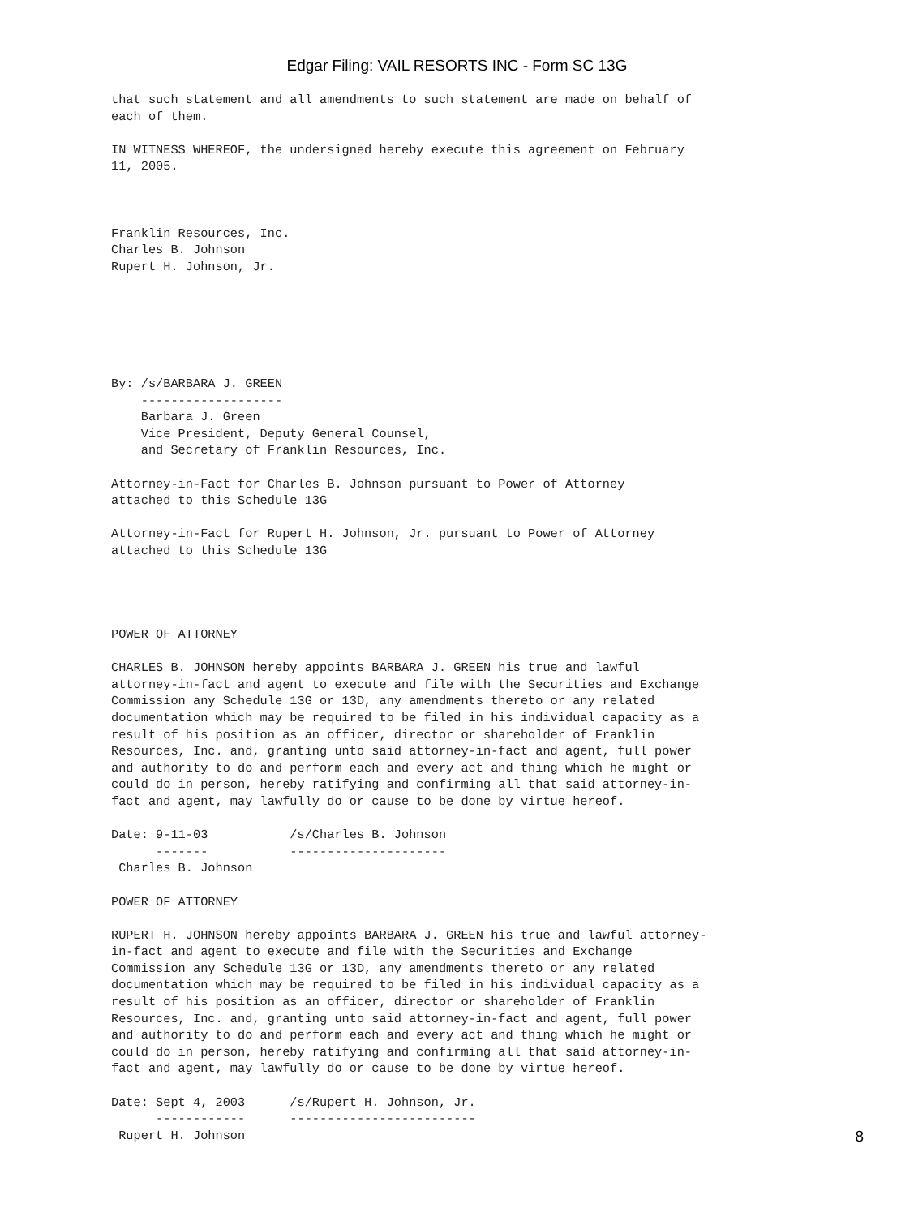Edgar Filing: VAIL RESORTS INC - Form SC 13G
that such statement and all amendments to such statement are made on behalf of
each of them.

IN WITNESS WHEREOF, the undersigned hereby execute this agreement on February
11, 2005.



Franklin Resources, Inc.
Charles B. Johnson
Rupert H. Johnson, Jr.






By: /s/BARBARA J. GREEN
    -------------------
    Barbara J. Green
    Vice President, Deputy General Counsel,
    and Secretary of Franklin Resources, Inc.

Attorney-in-Fact for Charles B. Johnson pursuant to Power of Attorney
attached to this Schedule 13G

Attorney-in-Fact for Rupert H. Johnson, Jr. pursuant to Power of Attorney
attached to this Schedule 13G




POWER OF ATTORNEY

CHARLES B. JOHNSON hereby appoints BARBARA J. GREEN his true and lawful
attorney-in-fact and agent to execute and file with the Securities and Exchange
Commission any Schedule 13G or 13D, any amendments thereto or any related
documentation which may be required to be filed in his individual capacity as a
result of his position as an officer, director or shareholder of Franklin
Resources, Inc. and, granting unto said attorney-in-fact and agent, full power
and authority to do and perform each and every act and thing which he might or
could do in person, hereby ratifying and confirming all that said attorney-in-
fact and agent, may lawfully do or cause to be done by virtue hereof.

Date: 9-11-03           /s/Charles B. Johnson
      -------           ---------------------
 Charles B. Johnson

POWER OF ATTORNEY

RUPERT H. JOHNSON hereby appoints BARBARA J. GREEN his true and lawful attorney-
in-fact and agent to execute and file with the Securities and Exchange
Commission any Schedule 13G or 13D, any amendments thereto or any related
documentation which may be required to be filed in his individual capacity as a
result of his position as an officer, director or shareholder of Franklin
Resources, Inc. and, granting unto said attorney-in-fact and agent, full power
and authority to do and perform each and every act and thing which he might or
could do in person, hereby ratifying and confirming all that said attorney-in-
fact and agent, may lawfully do or cause to be done by virtue hereof.

Date: Sept 4, 2003      /s/Rupert H. Johnson, Jr.
      ------------      -------------------------
 Rupert H. Johnson
8